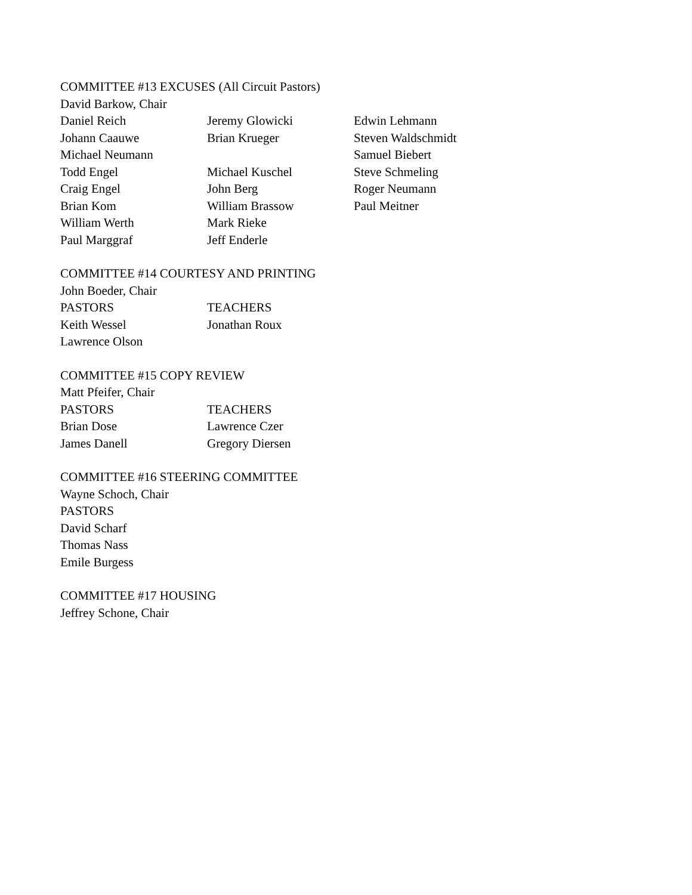COMMITTEE #13 EXCUSES (All Circuit Pastors)
David Barkow, Chair
| Daniel Reich | Jeremy Glowicki | Edwin Lehmann |
| Johann Caauwe | Brian Krueger | Steven Waldschmidt |
| Michael Neumann | | Samuel Biebert |
| Todd Engel | Michael Kuschel | Steve Schmeling |
| Craig Engel | John Berg | Roger Neumann |
| Brian Kom | William Brassow | Paul Meitner |
| William Werth | Mark Rieke | |
| Paul Marggraf | Jeff Enderle | |
COMMITTEE #14 COURTESY AND PRINTING
John Boeder, Chair
| PASTORS | TEACHERS |
| Keith Wessel | Jonathan Roux |
| Lawrence Olson | |
COMMITTEE #15 COPY REVIEW
Matt Pfeifer, Chair
| PASTORS | TEACHERS |
| Brian Dose | Lawrence Czer |
| James Danell | Gregory Diersen |
COMMITTEE #16 STEERING COMMITTEE
Wayne Schoch, Chair
PASTORS
David Scharf
Thomas Nass
Emile Burgess
COMMITTEE #17 HOUSING
Jeffrey Schone, Chair